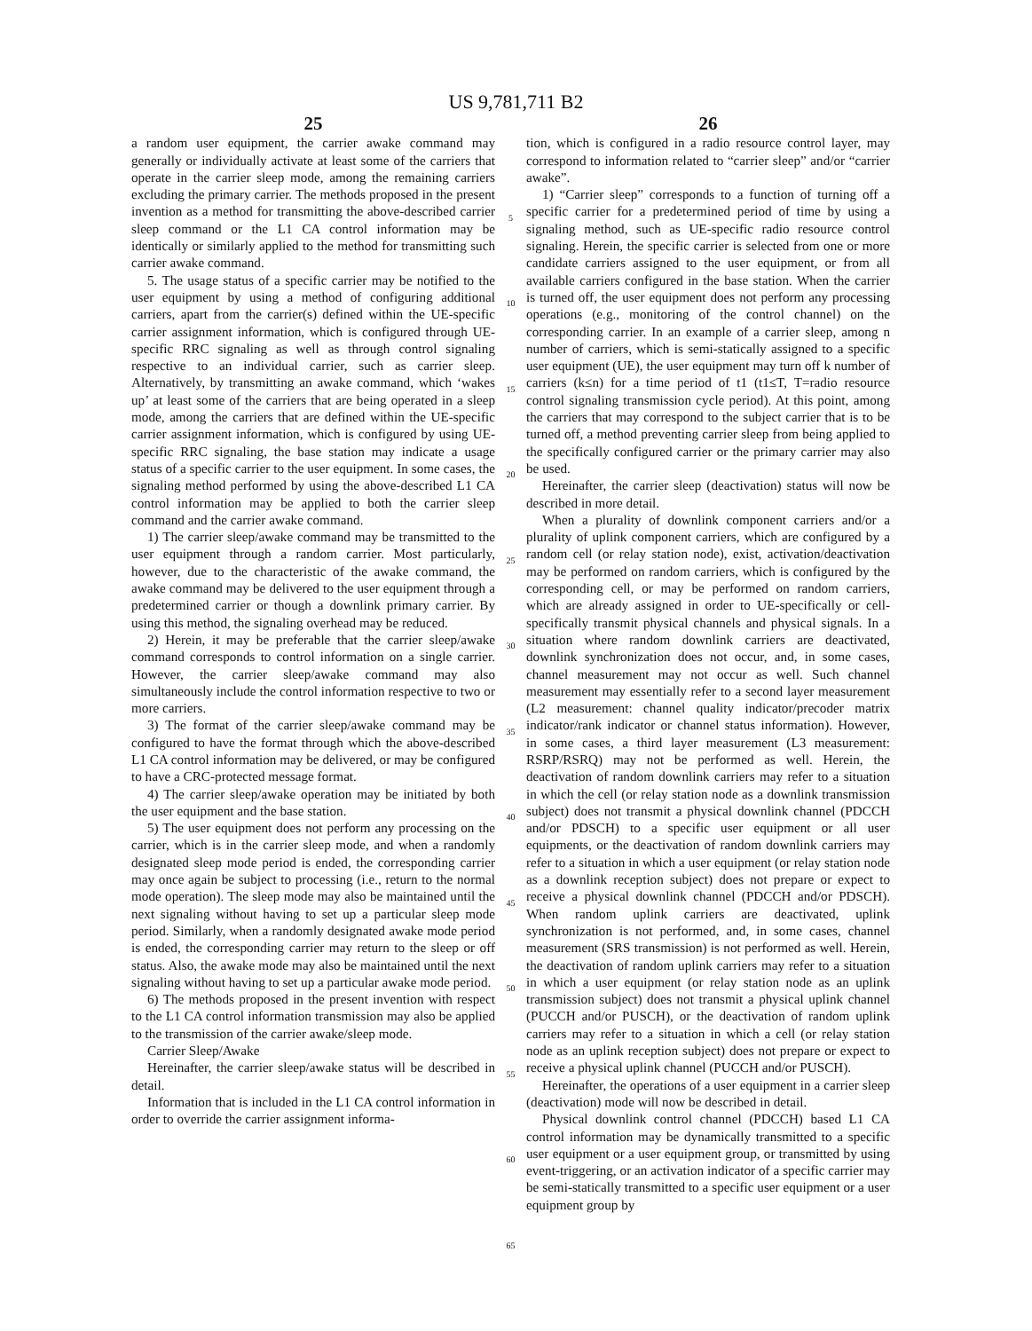US 9,781,711 B2
25
a random user equipment, the carrier awake command may generally or individually activate at least some of the carriers that operate in the carrier sleep mode, among the remaining carriers excluding the primary carrier. The methods proposed in the present invention as a method for transmitting the above-described carrier sleep command or the L1 CA control information may be identically or similarly applied to the method for transmitting such carrier awake command.
5. The usage status of a specific carrier may be notified to the user equipment by using a method of configuring additional carriers, apart from the carrier(s) defined within the UE-specific carrier assignment information, which is configured through UE-specific RRC signaling as well as through control signaling respective to an individual carrier, such as carrier sleep. Alternatively, by transmitting an awake command, which ‘wakes up’ at least some of the carriers that are being operated in a sleep mode, among the carriers that are defined within the UE-specific carrier assignment information, which is configured by using UE-specific RRC signaling, the base station may indicate a usage status of a specific carrier to the user equipment. In some cases, the signaling method performed by using the above-described L1 CA control information may be applied to both the carrier sleep command and the carrier awake command.
1) The carrier sleep/awake command may be transmitted to the user equipment through a random carrier. Most particularly, however, due to the characteristic of the awake command, the awake command may be delivered to the user equipment through a predetermined carrier or though a downlink primary carrier. By using this method, the signaling overhead may be reduced.
2) Herein, it may be preferable that the carrier sleep/awake command corresponds to control information on a single carrier. However, the carrier sleep/awake command may also simultaneously include the control information respective to two or more carriers.
3) The format of the carrier sleep/awake command may be configured to have the format through which the above-described L1 CA control information may be delivered, or may be configured to have a CRC-protected message format.
4) The carrier sleep/awake operation may be initiated by both the user equipment and the base station.
5) The user equipment does not perform any processing on the carrier, which is in the carrier sleep mode, and when a randomly designated sleep mode period is ended, the corresponding carrier may once again be subject to processing (i.e., return to the normal mode operation). The sleep mode may also be maintained until the next signaling without having to set up a particular sleep mode period. Similarly, when a randomly designated awake mode period is ended, the corresponding carrier may return to the sleep or off status. Also, the awake mode may also be maintained until the next signaling without having to set up a particular awake mode period.
6) The methods proposed in the present invention with respect to the L1 CA control information transmission may also be applied to the transmission of the carrier awake/sleep mode.
Carrier Sleep/Awake
Hereinafter, the carrier sleep/awake status will be described in detail.
Information that is included in the L1 CA control information in order to override the carrier assignment informa-
5
10
15
20
25
30
35
40
45
50
55
60
65
26
tion, which is configured in a radio resource control layer, may correspond to information related to “carrier sleep” and/or “carrier awake”.
1) “Carrier sleep” corresponds to a function of turning off a specific carrier for a predetermined period of time by using a signaling method, such as UE-specific radio resource control signaling. Herein, the specific carrier is selected from one or more candidate carriers assigned to the user equipment, or from all available carriers configured in the base station. When the carrier is turned off, the user equipment does not perform any processing operations (e.g., monitoring of the control channel) on the corresponding carrier. In an example of a carrier sleep, among n number of carriers, which is semi-statically assigned to a specific user equipment (UE), the user equipment may turn off k number of carriers (k≤n) for a time period of t1 (t1≤T, T=radio resource control signaling transmission cycle period). At this point, among the carriers that may correspond to the subject carrier that is to be turned off, a method preventing carrier sleep from being applied to the specifically configured carrier or the primary carrier may also be used.
Hereinafter, the carrier sleep (deactivation) status will now be described in more detail.
When a plurality of downlink component carriers and/or a plurality of uplink component carriers, which are configured by a random cell (or relay station node), exist, activation/deactivation may be performed on random carriers, which is configured by the corresponding cell, or may be performed on random carriers, which are already assigned in order to UE-specifically or cell-specifically transmit physical channels and physical signals. In a situation where random downlink carriers are deactivated, downlink synchronization does not occur, and, in some cases, channel measurement may not occur as well. Such channel measurement may essentially refer to a second layer measurement (L2 measurement: channel quality indicator/precoder matrix indicator/rank indicator or channel status information). However, in some cases, a third layer measurement (L3 measurement: RSRP/RSRQ) may not be performed as well. Herein, the deactivation of random downlink carriers may refer to a situation in which the cell (or relay station node as a downlink transmission subject) does not transmit a physical downlink channel (PDCCH and/or PDSCH) to a specific user equipment or all user equipments, or the deactivation of random downlink carriers may refer to a situation in which a user equipment (or relay station node as a downlink reception subject) does not prepare or expect to receive a physical downlink channel (PDCCH and/or PDSCH). When random uplink carriers are deactivated, uplink synchronization is not performed, and, in some cases, channel measurement (SRS transmission) is not performed as well. Herein, the deactivation of random uplink carriers may refer to a situation in which a user equipment (or relay station node as an uplink transmission subject) does not transmit a physical uplink channel (PUCCH and/or PUSCH), or the deactivation of random uplink carriers may refer to a situation in which a cell (or relay station node as an uplink reception subject) does not prepare or expect to receive a physical uplink channel (PUCCH and/or PUSCH).
Hereinafter, the operations of a user equipment in a carrier sleep (deactivation) mode will now be described in detail.
Physical downlink control channel (PDCCH) based L1 CA control information may be dynamically transmitted to a specific user equipment or a user equipment group, or transmitted by using event-triggering, or an activation indicator of a specific carrier may be semi-statically transmitted to a specific user equipment or a user equipment group by